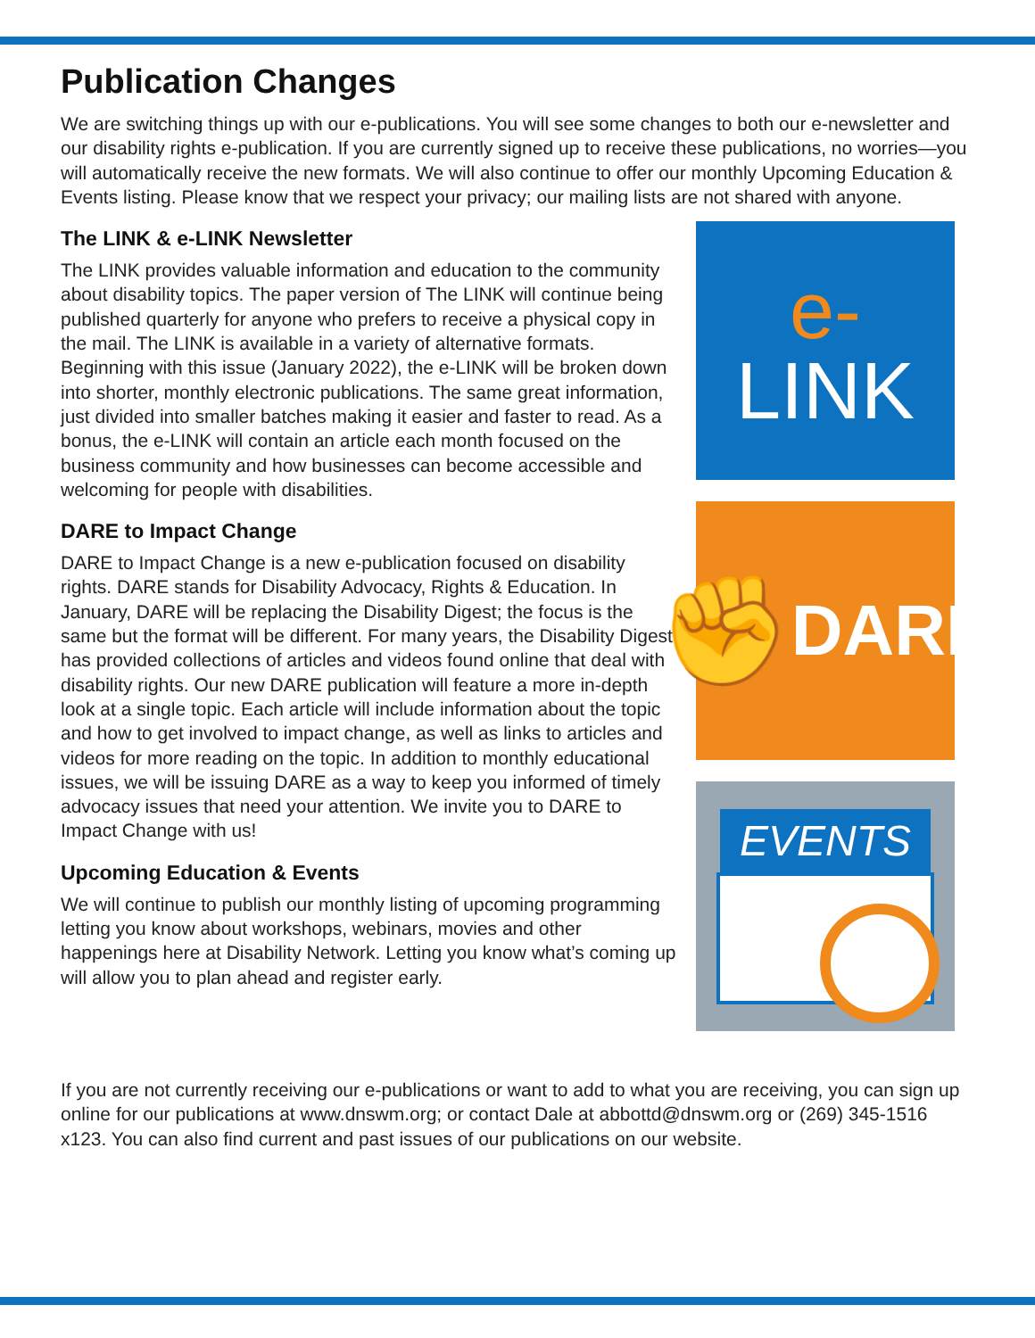Publication Changes
We are switching things up with our e-publications. You will see some changes to both our e-newsletter and our disability rights e-publication. If you are currently signed up to receive these publications, no worries—you will automatically receive the new formats. We will also continue to offer our monthly Upcoming Education & Events listing. Please know that we respect your privacy; our mailing lists are not shared with anyone.
The LINK & e-LINK Newsletter
The LINK provides valuable information and education to the community about disability topics. The paper version of The LINK will continue being published quarterly for anyone who prefers to receive a physical copy in the mail. The LINK is available in a variety of alternative formats. Beginning with this issue (January 2022), the e-LINK will be broken down into shorter, monthly electronic publications. The same great information, just divided into smaller batches making it easier and faster to read. As a bonus, the e-LINK will contain an article each month focused on the business community and how businesses can become accessible and welcoming for people with disabilities.
DARE to Impact Change
DARE to Impact Change is a new e-publication focused on disability rights. DARE stands for Disability Advocacy, Rights & Education. In January, DARE will be replacing the Disability Digest; the focus is the same but the format will be different. For many years, the Disability Digest has provided collections of articles and videos found online that deal with disability rights. Our new DARE publication will feature a more in-depth look at a single topic. Each article will include information about the topic and how to get involved to impact change, as well as links to articles and videos for more reading on the topic. In addition to monthly educational issues, we will be issuing DARE as a way to keep you informed of timely advocacy issues that need your attention. We invite you to DARE to Impact Change with us!
Upcoming Education & Events
We will continue to publish our monthly listing of upcoming programming letting you know about workshops, webinars, movies and other happenings here at Disability Network. Letting you know what’s coming up will allow you to plan ahead and register early.
e-
LINK
✊ DARE
EVENTS
If you are not currently receiving our e-publications or want to add to what you are receiving, you can sign up online for our publications at www.dnswm.org; or contact Dale at abbottd@dnswm.org or (269) 345-1516 x123. You can also find current and past issues of our publications on our website.